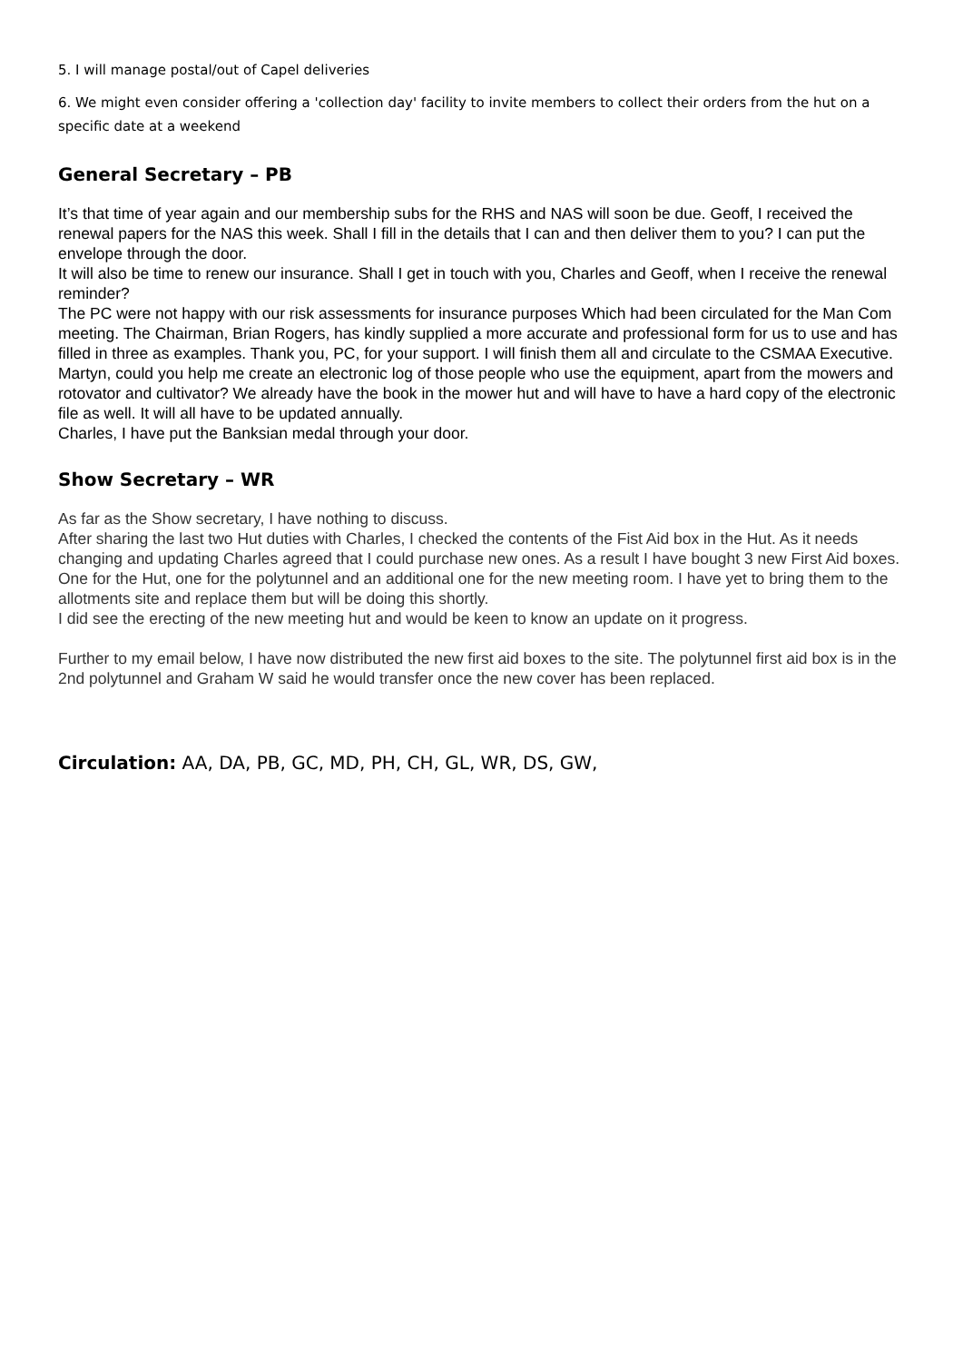5. I will manage postal/out of Capel deliveries
6. We might even consider offering a 'collection day' facility to invite members to collect their orders from the hut on a specific date at a weekend
General Secretary – PB
It’s that time of year again and our membership subs for the RHS and NAS will soon be due. Geoff, I received the renewal papers for the NAS this week. Shall I fill in the details that I can and then deliver them to you? I can put the envelope through the door.
It will also be time to renew our insurance. Shall I get in touch with you, Charles and Geoff, when I receive the renewal reminder?
The PC were not happy with our risk assessments for insurance purposes Which had been circulated for the Man Com meeting. The Chairman, Brian Rogers, has kindly supplied a more accurate and professional form for us to use and has filled in three as examples. Thank you, PC, for your support. I will finish them all and circulate to the CSMAA Executive.
Martyn, could you help me create an electronic log of those people who use the equipment, apart from the mowers and rotovator and cultivator? We already have the book in the mower hut and will have to have a hard copy of the electronic file as well. It will all have to be updated annually.
Charles, I have put the Banksian medal through your door.
Show Secretary – WR
As far as the Show secretary, I have nothing to discuss.
After sharing the last two Hut duties with Charles, I checked the contents of the Fist Aid box in the Hut. As it needs changing and updating Charles agreed that I could purchase new ones. As a result I have bought 3 new First Aid boxes. One for the Hut, one for the polytunnel and an additional one for the new meeting room. I have yet to bring them to the allotments site and replace them but will be doing this shortly.
I did see the erecting of the new meeting hut and would be keen to know an update on it progress.
Further to my email below, I have now distributed the new first aid boxes to the site. The polytunnel first aid box is in the 2nd polytunnel and Graham W said he would transfer once the new cover has been replaced.
Circulation: AA, DA, PB, GC, MD, PH, CH, GL, WR, DS, GW,